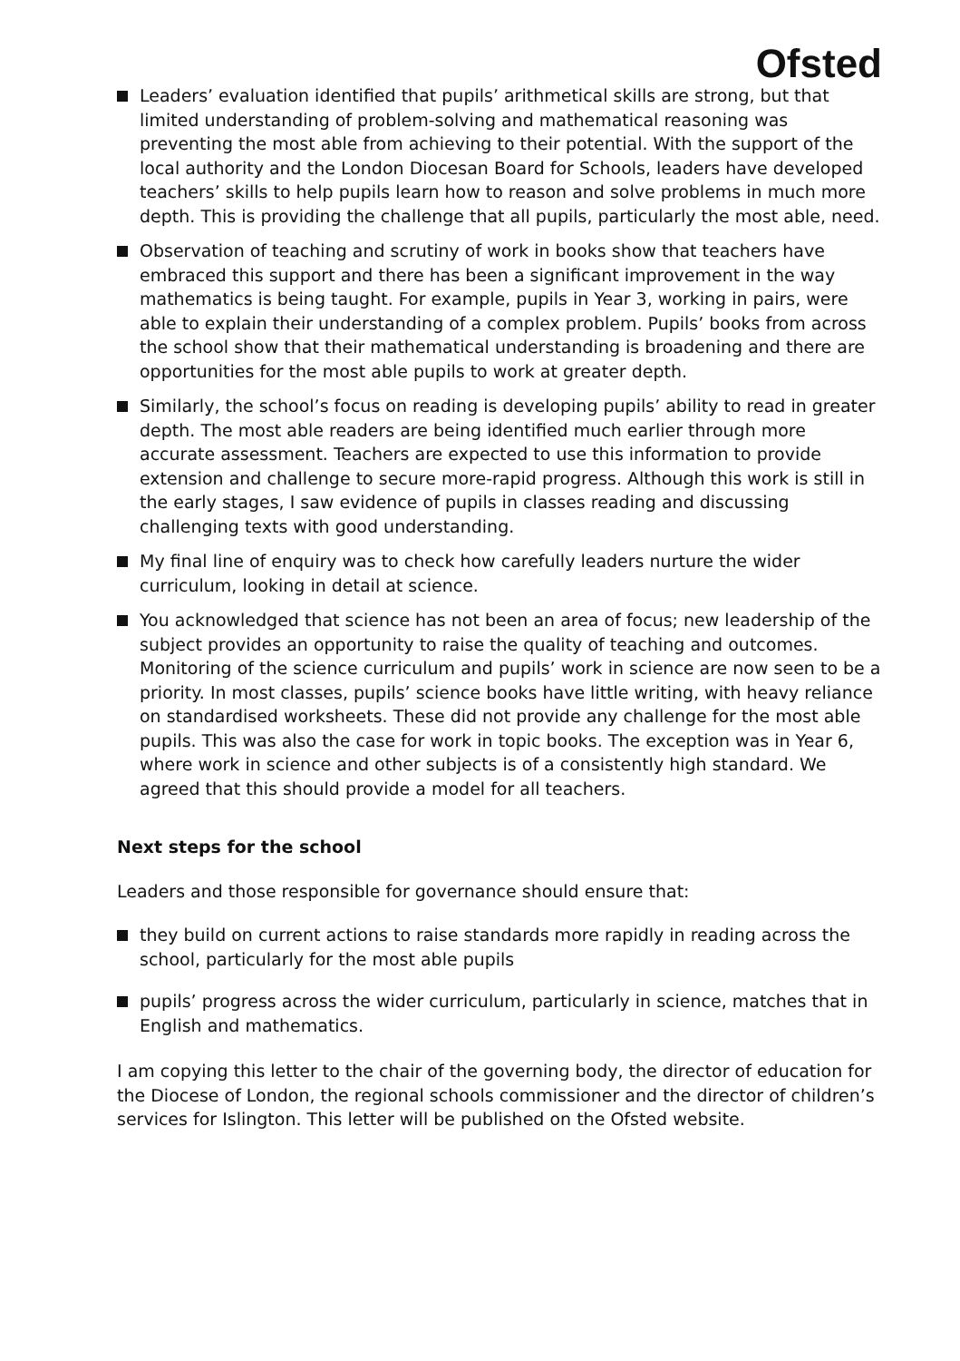Ofsted
Leaders’ evaluation identified that pupils’ arithmetical skills are strong, but that limited understanding of problem-solving and mathematical reasoning was preventing the most able from achieving to their potential. With the support of the local authority and the London Diocesan Board for Schools, leaders have developed teachers’ skills to help pupils learn how to reason and solve problems in much more depth. This is providing the challenge that all pupils, particularly the most able, need.
Observation of teaching and scrutiny of work in books show that teachers have embraced this support and there has been a significant improvement in the way mathematics is being taught. For example, pupils in Year 3, working in pairs, were able to explain their understanding of a complex problem. Pupils’ books from across the school show that their mathematical understanding is broadening and there are opportunities for the most able pupils to work at greater depth.
Similarly, the school’s focus on reading is developing pupils’ ability to read in greater depth. The most able readers are being identified much earlier through more accurate assessment. Teachers are expected to use this information to provide extension and challenge to secure more-rapid progress. Although this work is still in the early stages, I saw evidence of pupils in classes reading and discussing challenging texts with good understanding.
My final line of enquiry was to check how carefully leaders nurture the wider curriculum, looking in detail at science.
You acknowledged that science has not been an area of focus; new leadership of the subject provides an opportunity to raise the quality of teaching and outcomes. Monitoring of the science curriculum and pupils’ work in science are now seen to be a priority. In most classes, pupils’ science books have little writing, with heavy reliance on standardised worksheets. These did not provide any challenge for the most able pupils. This was also the case for work in topic books. The exception was in Year 6, where work in science and other subjects is of a consistently high standard. We agreed that this should provide a model for all teachers.
Next steps for the school
Leaders and those responsible for governance should ensure that:
they build on current actions to raise standards more rapidly in reading across the school, particularly for the most able pupils
pupils’ progress across the wider curriculum, particularly in science, matches that in English and mathematics.
I am copying this letter to the chair of the governing body, the director of education for the Diocese of London, the regional schools commissioner and the director of children’s services for Islington. This letter will be published on the Ofsted website.